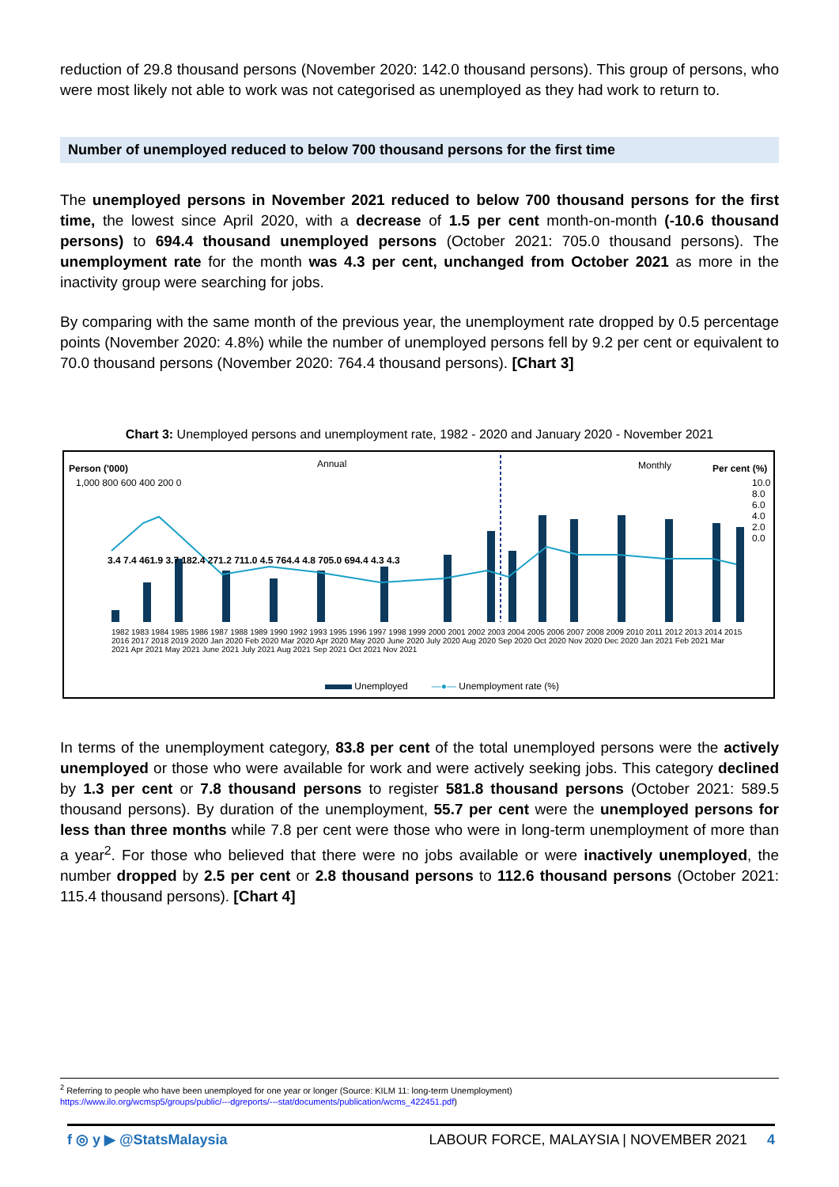reduction of 29.8 thousand persons (November 2020: 142.0 thousand persons). This group of persons, who were most likely not able to work was not categorised as unemployed as they had work to return to.
Number of unemployed reduced to below 700 thousand persons for the first time
The unemployed persons in November 2021 reduced to below 700 thousand persons for the first time, the lowest since April 2020, with a decrease of 1.5 per cent month-on-month (-10.6 thousand persons) to 694.4 thousand unemployed persons (October 2021: 705.0 thousand persons). The unemployment rate for the month was 4.3 per cent, unchanged from October 2021 as more in the inactivity group were searching for jobs.
By comparing with the same month of the previous year, the unemployment rate dropped by 0.5 percentage points (November 2020: 4.8%) while the number of unemployed persons fell by 9.2 per cent or equivalent to 70.0 thousand persons (November 2020: 764.4 thousand persons). [Chart 3]
Chart 3: Unemployed persons and unemployment rate, 1982 - 2020 and January 2020 - November 2021
Person ('000) Annual Monthly Per cent (%)
1,000 800 600 400 200 0 10.0 8.0 6.0 4.0 2.0 0.0
3.4 7.4 461.9 3.7 182.4 271.2 711.0 4.5 764.4 4.8 705.0 694.4 4.3 4.3
1982 1983 1984 1985 1986 1987 1988 1989 1990 1992 1993 1995 1996 1997 1998 1999 2000 2001 2002 2003 2004 2005 2006 2007 2008 2009 2010 2011 2012 2013 2014 2015 2016 2017 2018 2019 2020 Jan 2020 Feb 2020 Mar 2020 Apr 2020 May 2020 June 2020 July 2020 Aug 2020 Sep 2020 Oct 2020 Nov 2020 Dec 2020 Jan 2021 Feb 2021 Mar 2021 Apr 2021 May 2021 June 2021 July 2021 Aug 2021 Sep 2021 Oct 2021 Nov 2021
Unemployed —●— Unemployment rate (%)
In terms of the unemployment category, 83.8 per cent of the total unemployed persons were the actively unemployed or those who were available for work and were actively seeking jobs. This category declined by 1.3 per cent or 7.8 thousand persons to register 581.8 thousand persons (October 2021: 589.5 thousand persons). By duration of the unemployment, 55.7 per cent were the unemployed persons for less than three months while 7.8 per cent were those who were in long-term unemployment of more than a year<sup>2</sup>. For those who believed that there were no jobs available or were inactively unemployed, the number dropped by 2.5 per cent or 2.8 thousand persons to 112.6 thousand persons (October 2021: 115.4 thousand persons). [Chart 4]
<sup>2</sup> Referring to people who have been unemployed for one year or longer (Source: KILM 11: long-term Unemployment)
https://www.ilo.org/wcmsp5/groups/public/---dgreports/---stat/documents/publication/wcms_422451.pdf)
f ◎ y ▶ @StatsMalaysia LABOUR FORCE, MALAYSIA | NOVEMBER 2021 4